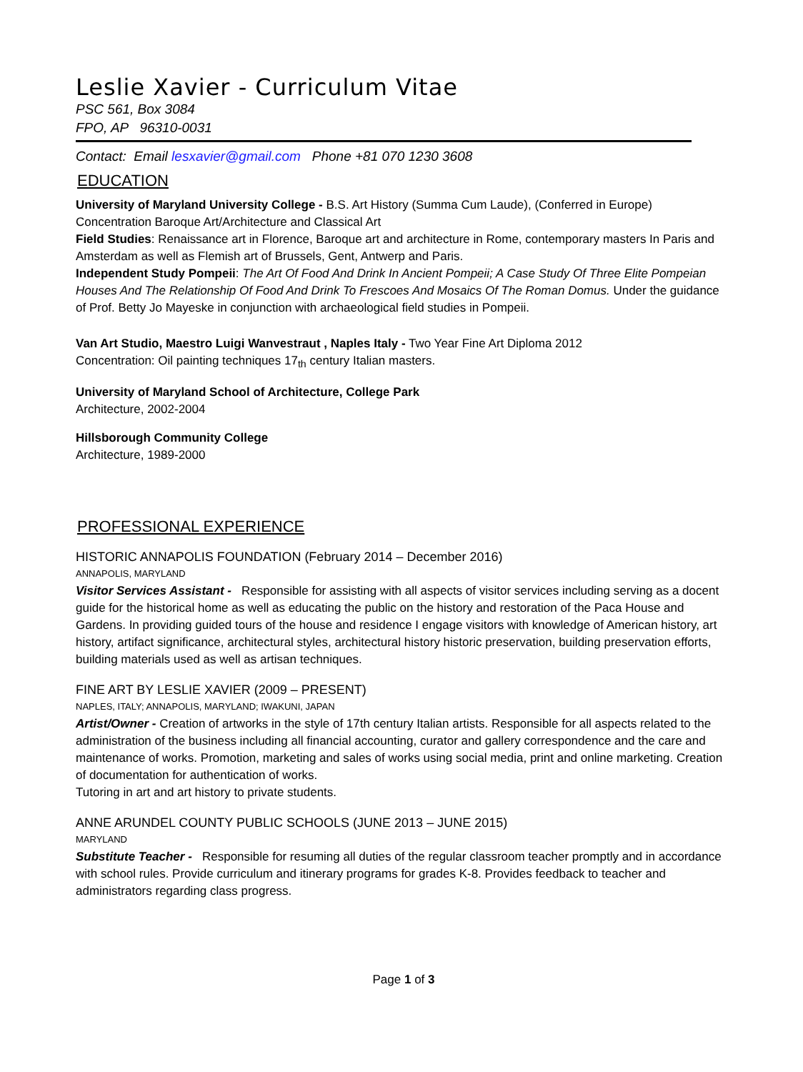Leslie Xavier - Curriculum Vitae
PSC 561, Box 3084
FPO, AP 96310-0031
Contact: Email lesxavier@gmail.com Phone +81 070 1230 3608
EDUCATION
University of Maryland University College - B.S. Art History (Summa Cum Laude), (Conferred in Europe)
Concentration Baroque Art/Architecture and Classical Art
Field Studies: Renaissance art in Florence, Baroque art and architecture in Rome, contemporary masters In Paris and Amsterdam as well as Flemish art of Brussels, Gent, Antwerp and Paris.
Independent Study Pompeii: The Art Of Food And Drink In Ancient Pompeii; A Case Study Of Three Elite Pompeian Houses And The Relationship Of Food And Drink To Frescoes And Mosaics Of The Roman Domus. Under the guidance of Prof. Betty Jo Mayeske in conjunction with archaeological field studies in Pompeii.
Van Art Studio, Maestro Luigi Wanvestraut , Naples Italy - Two Year Fine Art Diploma 2012
Concentration: Oil painting techniques 17<sub>th</sub> century Italian masters.
University of Maryland School of Architecture, College Park
Architecture, 2002-2004
Hillsborough Community College
Architecture, 1989-2000
PROFESSIONAL EXPERIENCE
HISTORIC ANNAPOLIS FOUNDATION (February 2014 – December 2016)
ANNAPOLIS, MARYLAND
Visitor Services Assistant - Responsible for assisting with all aspects of visitor services including serving as a docent guide for the historical home as well as educating the public on the history and restoration of the Paca House and Gardens. In providing guided tours of the house and residence I engage visitors with knowledge of American history, art history, artifact significance, architectural styles, architectural history historic preservation, building preservation efforts, building materials used as well as artisan techniques.
FINE ART BY LESLIE XAVIER (2009 – PRESENT)
NAPLES, ITALY; ANNAPOLIS, MARYLAND; IWAKUNI, JAPAN
Artist/Owner - Creation of artworks in the style of 17th century Italian artists. Responsible for all aspects related to the administration of the business including all financial accounting, curator and gallery correspondence and the care and maintenance of works. Promotion, marketing and sales of works using social media, print and online marketing. Creation of documentation for authentication of works.
Tutoring in art and art history to private students.
ANNE ARUNDEL COUNTY PUBLIC SCHOOLS (JUNE 2013 – JUNE 2015)
MARYLAND
Substitute Teacher - Responsible for resuming all duties of the regular classroom teacher promptly and in accordance with school rules. Provide curriculum and itinerary programs for grades K-8. Provides feedback to teacher and administrators regarding class progress.
Page 1 of 3